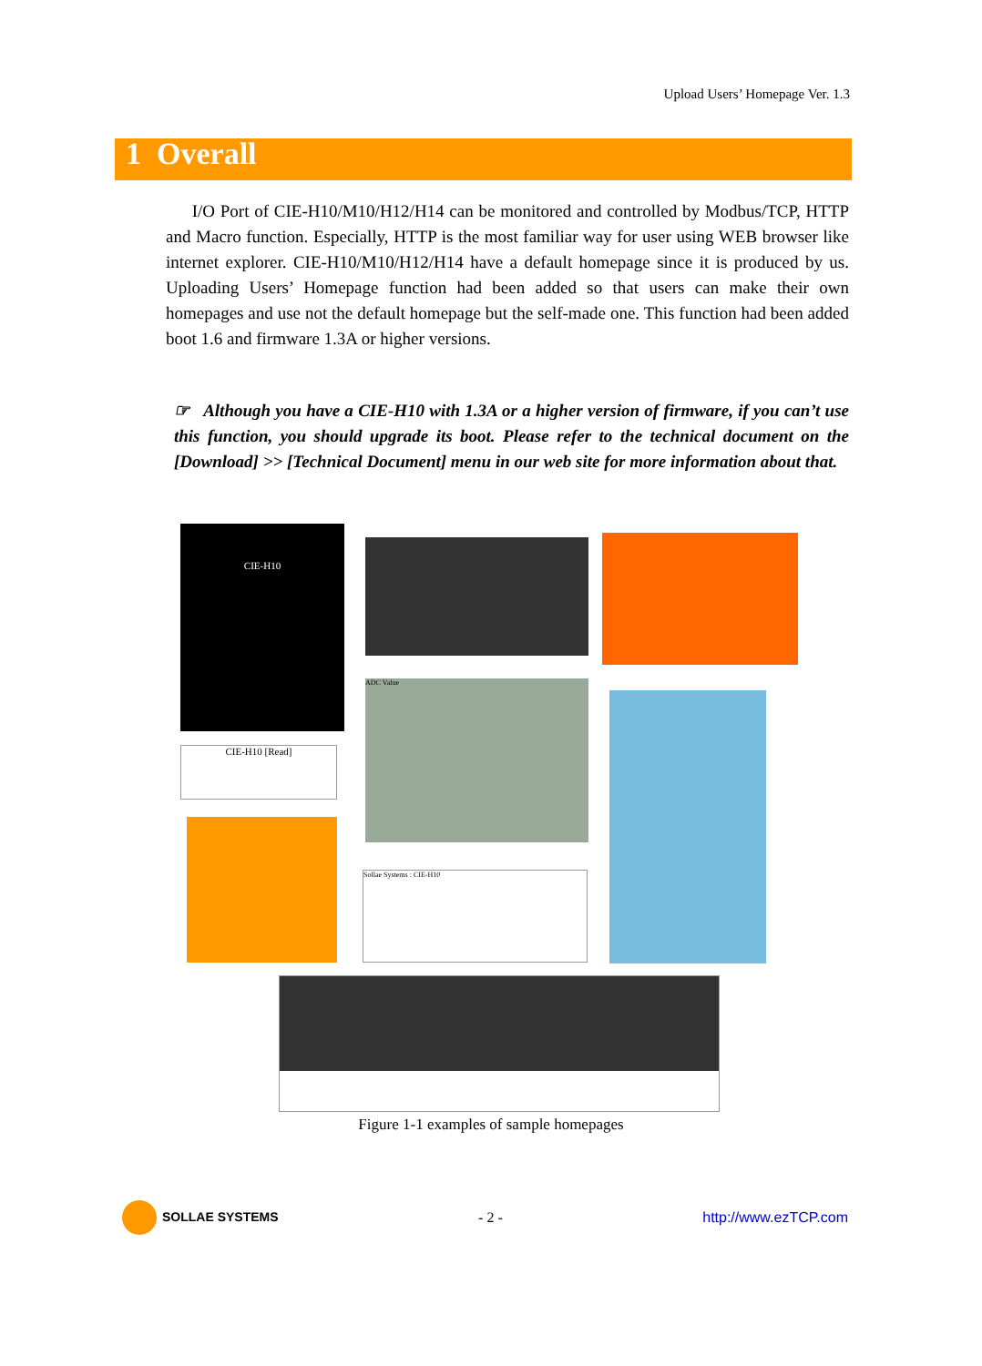Upload Users’ Homepage Ver. 1.3
1 Overall
I/O Port of CIE-H10/M10/H12/H14 can be monitored and controlled by Modbus/TCP, HTTP and Macro function. Especially, HTTP is the most familiar way for user using WEB browser like internet explorer. CIE-H10/M10/H12/H14 have a default homepage since it is produced by us. Uploading Users’ Homepage function had been added so that users can make their own homepages and use not the default homepage but the self-made one. This function had been added boot 1.6 and firmware 1.3A or higher versions.
☞ Although you have a CIE-H10 with 1.3A or a higher version of firmware, if you can’t use this function, you should upgrade its boot. Please refer to the technical document on the [Download] >> [Technical Document] menu in our web site for more information about that.
CIE-H10
CIE-H10 [Read]
ADC Value
Sollae Systems : CIE-H10
Figure 1-1 examples of sample homepages
SOLLAE SYSTEMS - 2 - http://www.ezTCP.com